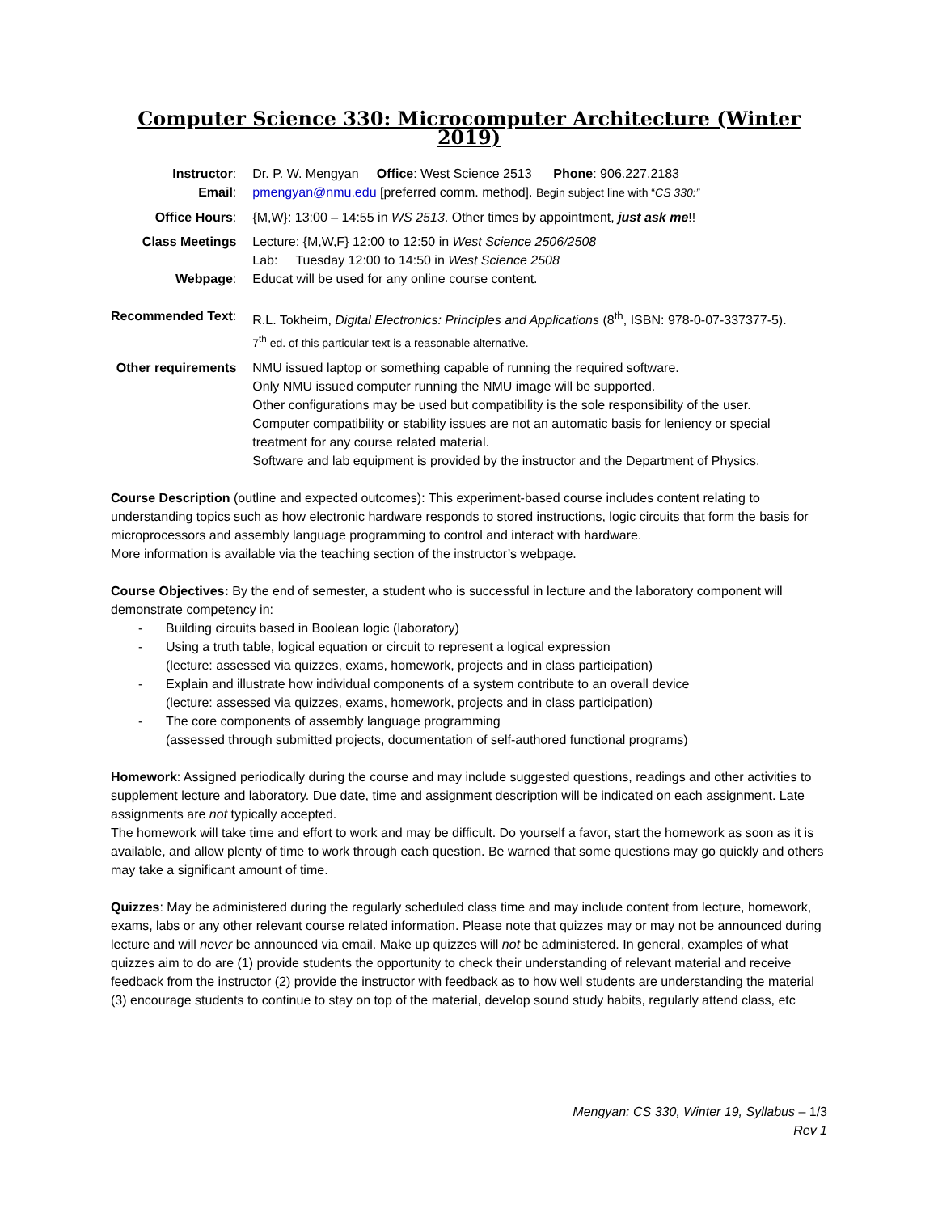Computer Science 330: Microcomputer Architecture (Winter 2019)
| Instructor : | Dr. P. W. Mengyan Office : West Science 2513 Phone : 906.227.2183 |
| Email : | pmengyan@nmu.edu [preferred comm. method]. Begin subject line with “ CS 330:” |
| Office Hours : | {M,W}: 13:00 – 14:55 in WS 2513 . Other times by appointment, just ask me !! |
| Class Meetings | Lecture: {M,W,F} 12:00 to 12:50 in West Science 2506/2508 Lab: Tuesday 12:00 to 14:50 in West Science 2508 |
| Webpage : | Educat will be used for any online course content. |
| Recommended Text : | R.L. Tokheim, Digital Electronics: Principles and Applications (8<sup>th</sup>, ISBN: 978-0-07-337377-5). 7<sup>th</sup> ed. of this particular text is a reasonable alternative. |
| Other requirements | NMU issued laptop or something capable of running the required software. Only NMU issued computer running the NMU image will be supported. Other configurations may be used but compatibility is the sole responsibility of the user. Computer compatibility or stability issues are not an automatic basis for leniency or special treatment for any course related material. Software and lab equipment is provided by the instructor and the Department of Physics. |
Course Description (outline and expected outcomes): This experiment-based course includes content relating to understanding topics such as how electronic hardware responds to stored instructions, logic circuits that form the basis for microprocessors and assembly language programming to control and interact with hardware.
More information is available via the teaching section of the instructor’s webpage.
Course Objectives: By the end of semester, a student who is successful in lecture and the laboratory component will demonstrate competency in:
- Building circuits based in Boolean logic (laboratory)
- Using a truth table, logical equation or circuit to represent a logical expression
(lecture: assessed via quizzes, exams, homework, projects and in class participation)
- Explain and illustrate how individual components of a system contribute to an overall device
(lecture: assessed via quizzes, exams, homework, projects and in class participation)
- The core components of assembly language programming
(assessed through submitted projects, documentation of self-authored functional programs)
Homework: Assigned periodically during the course and may include suggested questions, readings and other activities to supplement lecture and laboratory. Due date, time and assignment description will be indicated on each assignment. Late assignments are not typically accepted.
The homework will take time and effort to work and may be difficult. Do yourself a favor, start the homework as soon as it is available, and allow plenty of time to work through each question. Be warned that some questions may go quickly and others may take a significant amount of time.
Quizzes: May be administered during the regularly scheduled class time and may include content from lecture, homework, exams, labs or any other relevant course related information. Please note that quizzes may or may not be announced during lecture and will never be announced via email. Make up quizzes will not be administered. In general, examples of what quizzes aim to do are (1) provide students the opportunity to check their understanding of relevant material and receive feedback from the instructor (2) provide the instructor with feedback as to how well students are understanding the material (3) encourage students to continue to stay on top of the material, develop sound study habits, regularly attend class, etc
Mengyan: CS 330, Winter 19, Syllabus – 1/3
Rev 1